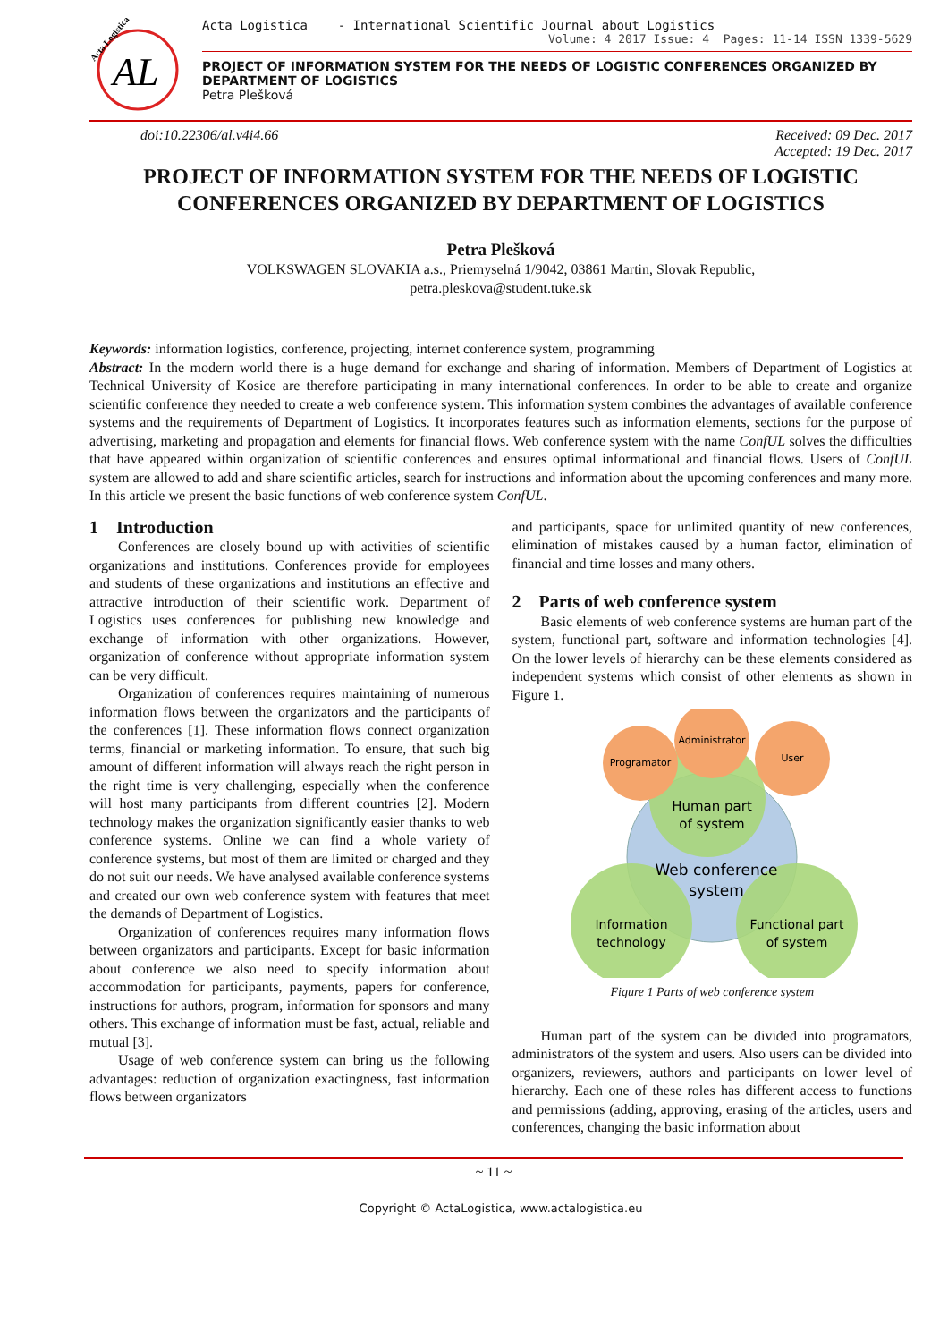AL
Acta Logistica
Acta Logistica - International Scientific Journal about Logistics
Volume: 4 2017 Issue: 4 Pages: 11-14 ISSN 1339-5629
PROJECT OF INFORMATION SYSTEM FOR THE NEEDS OF LOGISTIC CONFERENCES ORGANIZED BY DEPARTMENT OF LOGISTICS
Petra Plešková
doi:10.22306/al.v4i4.66 Received: 09 Dec. 2017
Accepted: 19 Dec. 2017
PROJECT OF INFORMATION SYSTEM FOR THE NEEDS OF LOGISTIC CONFERENCES ORGANIZED BY DEPARTMENT OF LOGISTICS
Petra Plešková
VOLKSWAGEN SLOVAKIA a.s., Priemyselná 1/9042, 03861 Martin, Slovak Republic,
petra.pleskova@student.tuke.sk
Keywords: information logistics, conference, projecting, internet conference system, programming
Abstract: In the modern world there is a huge demand for exchange and sharing of information. Members of Department of Logistics at Technical University of Kosice are therefore participating in many international conferences. In order to be able to create and organize scientific conference they needed to create a web conference system. This information system combines the advantages of available conference systems and the requirements of Department of Logistics. It incorporates features such as information elements, sections for the purpose of advertising, marketing and propagation and elements for financial flows. Web conference system with the name ConfUL solves the difficulties that have appeared within organization of scientific conferences and ensures optimal informational and financial flows. Users of ConfUL system are allowed to add and share scientific articles, search for instructions and information about the upcoming conferences and many more. In this article we present the basic functions of web conference system ConfUL.
1 Introduction
Conferences are closely bound up with activities of scientific organizations and institutions. Conferences provide for employees and students of these organizations and institutions an effective and attractive introduction of their scientific work. Department of Logistics uses conferences for publishing new knowledge and exchange of information with other organizations. However, organization of conference without appropriate information system can be very difficult.
Organization of conferences requires maintaining of numerous information flows between the organizators and the participants of the conferences [1]. These information flows connect organization terms, financial or marketing information. To ensure, that such big amount of different information will always reach the right person in the right time is very challenging, especially when the conference will host many participants from different countries [2]. Modern technology makes the organization significantly easier thanks to web conference systems. Online we can find a whole variety of conference systems, but most of them are limited or charged and they do not suit our needs. We have analysed available conference systems and created our own web conference system with features that meet the demands of Department of Logistics.
Organization of conferences requires many information flows between organizators and participants. Except for basic information about conference we also need to specify information about accommodation for participants, payments, papers for conference, instructions for authors, program, information for sponsors and many others. This exchange of information must be fast, actual, reliable and mutual [3].
Usage of web conference system can bring us the following advantages: reduction of organization exactingness, fast information flows between organizators
and participants, space for unlimited quantity of new conferences, elimination of mistakes caused by a human factor, elimination of financial and time losses and many others.
2 Parts of web conference system
Basic elements of web conference systems are human part of the system, functional part, software and information technologies [4]. On the lower levels of hierarchy can be these elements considered as independent systems which consist of other elements as shown in Figure 1.
Programator
Administrator
User
Human part
of system
Web conference
system
Information
technology
Functional part
of system
Figure 1 Parts of web conference system
Human part of the system can be divided into programators, administrators of the system and users. Also users can be divided into organizers, reviewers, authors and participants on lower level of hierarchy. Each one of these roles has different access to functions and permissions (adding, approving, erasing of the articles, users and conferences, changing the basic information about
~ 11 ~
Copyright © ActaLogistica, www.actalogistica.eu